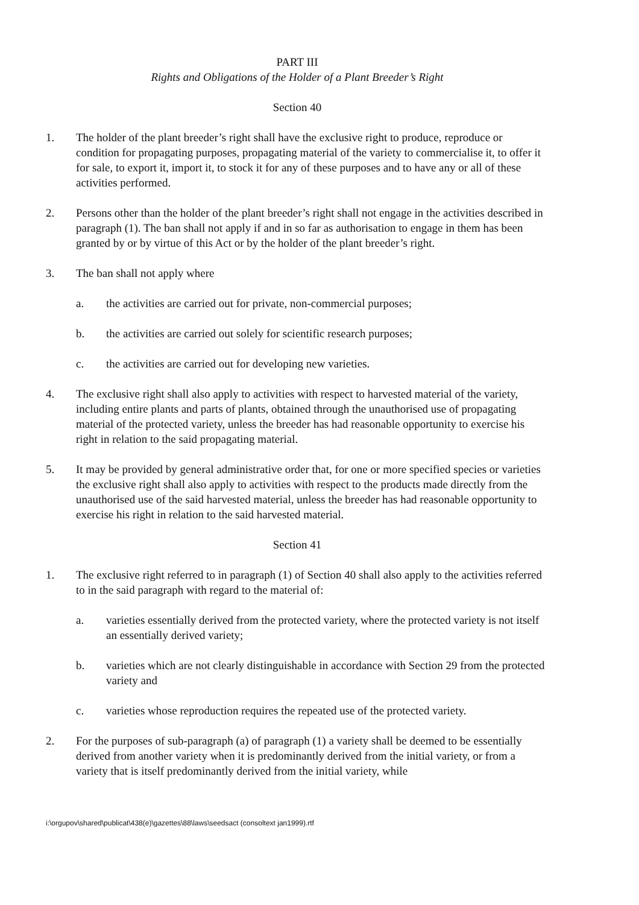PART III
Rights and Obligations of the Holder of a Plant Breeder’s Right
Section 40
1. The holder of the plant breeder’s right shall have the exclusive right to produce, reproduce or condition for propagating purposes, propagating material of the variety to commercialise it, to offer it for sale, to export it, import it, to stock it for any of these purposes and to have any or all of these activities performed.
2. Persons other than the holder of the plant breeder’s right shall not engage in the activities described in paragraph (1). The ban shall not apply if and in so far as authorisation to engage in them has been granted by or by virtue of this Act or by the holder of the plant breeder’s right.
3. The ban shall not apply where
a. the activities are carried out for private, non-commercial purposes;
b. the activities are carried out solely for scientific research purposes;
c. the activities are carried out for developing new varieties.
4. The exclusive right shall also apply to activities with respect to harvested material of the variety, including entire plants and parts of plants, obtained through the unauthorised use of propagating material of the protected variety, unless the breeder has had reasonable opportunity to exercise his right in relation to the said propagating material.
5. It may be provided by general administrative order that, for one or more specified species or varieties the exclusive right shall also apply to activities with respect to the products made directly from the unauthorised use of the said harvested material, unless the breeder has had reasonable opportunity to exercise his right in relation to the said harvested material.
Section 41
1. The exclusive right referred to in paragraph (1) of Section 40 shall also apply to the activities referred to in the said paragraph with regard to the material of:
a. varieties essentially derived from the protected variety, where the protected variety is not itself an essentially derived variety;
b. varieties which are not clearly distinguishable in accordance with Section 29 from the protected variety and
c. varieties whose reproduction requires the repeated use of the protected variety.
2. For the purposes of sub-paragraph (a) of paragraph (1) a variety shall be deemed to be essentially derived from another variety when it is predominantly derived from the initial variety, or from a variety that is itself predominantly derived from the initial variety, while
i:\orgupov\shared\publicat\438(e)\gazettes\88\laws\seedsact (consoltext jan1999).rtf